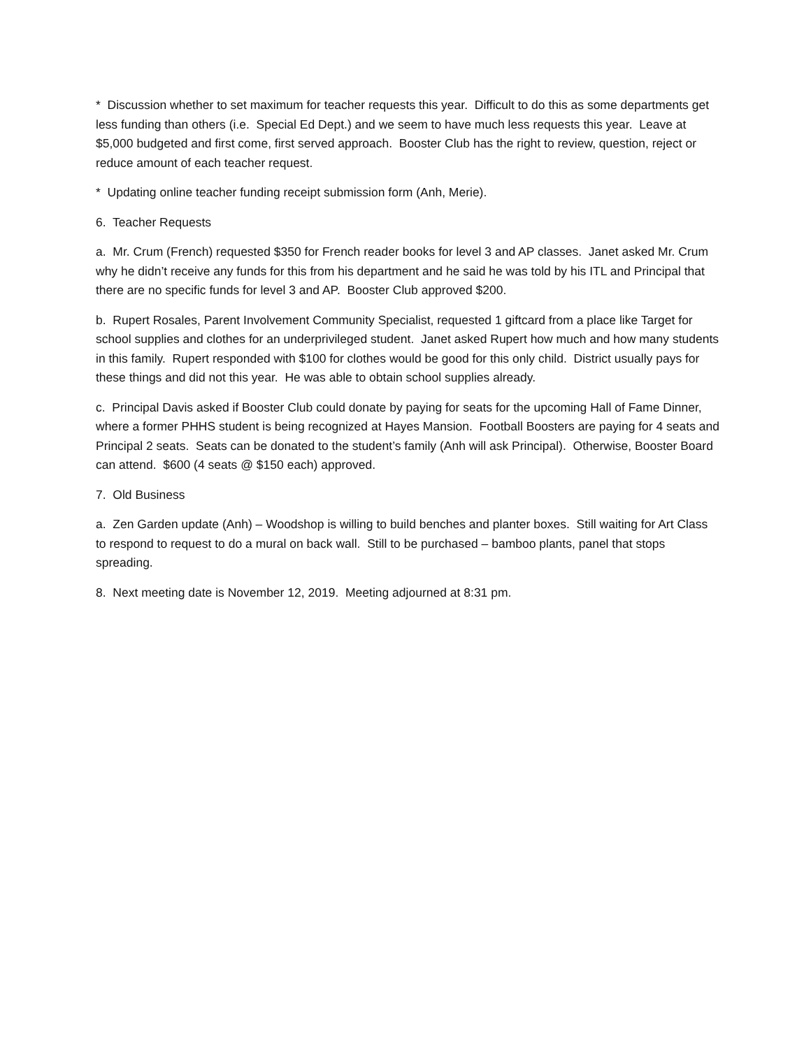* Discussion whether to set maximum for teacher requests this year. Difficult to do this as some departments get less funding than others (i.e. Special Ed Dept.) and we seem to have much less requests this year. Leave at $5,000 budgeted and first come, first served approach. Booster Club has the right to review, question, reject or reduce amount of each teacher request.
* Updating online teacher funding receipt submission form (Anh, Merie).
6. Teacher Requests
a. Mr. Crum (French) requested $350 for French reader books for level 3 and AP classes. Janet asked Mr. Crum why he didn’t receive any funds for this from his department and he said he was told by his ITL and Principal that there are no specific funds for level 3 and AP. Booster Club approved $200.
b. Rupert Rosales, Parent Involvement Community Specialist, requested 1 giftcard from a place like Target for school supplies and clothes for an underprivileged student. Janet asked Rupert how much and how many students in this family. Rupert responded with $100 for clothes would be good for this only child. District usually pays for these things and did not this year. He was able to obtain school supplies already.
c. Principal Davis asked if Booster Club could donate by paying for seats for the upcoming Hall of Fame Dinner, where a former PHHS student is being recognized at Hayes Mansion. Football Boosters are paying for 4 seats and Principal 2 seats. Seats can be donated to the student’s family (Anh will ask Principal). Otherwise, Booster Board can attend. $600 (4 seats @ $150 each) approved.
7. Old Business
a. Zen Garden update (Anh) – Woodshop is willing to build benches and planter boxes. Still waiting for Art Class to respond to request to do a mural on back wall. Still to be purchased – bamboo plants, panel that stops spreading.
8. Next meeting date is November 12, 2019. Meeting adjourned at 8:31 pm.